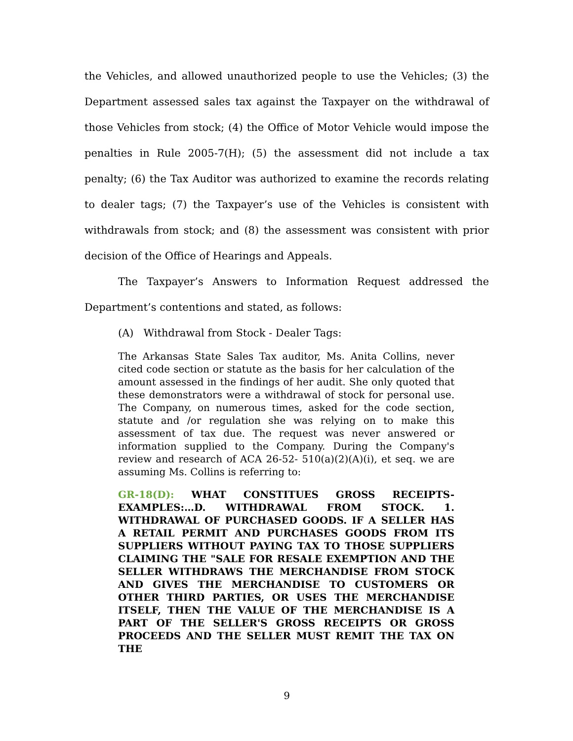the Vehicles, and allowed unauthorized people to use the Vehicles; (3) the Department assessed sales tax against the Taxpayer on the withdrawal of those Vehicles from stock; (4) the Office of Motor Vehicle would impose the penalties in Rule 2005-7(H); (5) the assessment did not include a tax penalty; (6) the Tax Auditor was authorized to examine the records relating to dealer tags; (7) the Taxpayer’s use of the Vehicles is consistent with withdrawals from stock; and (8) the assessment was consistent with prior decision of the Office of Hearings and Appeals.
The Taxpayer’s Answers to Information Request addressed the Department’s contentions and stated, as follows:
(A) Withdrawal from Stock - Dealer Tags:
The Arkansas State Sales Tax auditor, Ms. Anita Collins, never cited code section or statute as the basis for her calculation of the amount assessed in the findings of her audit. She only quoted that these demonstrators were a withdrawal of stock for personal use. The Company, on numerous times, asked for the code section, statute and /or regulation she was relying on to make this assessment of tax due. The request was never answered or information supplied to the Company. During the Company's review and research of ACA 26-52- 510(a)(2)(A)(i), et seq. we are assuming Ms. Collins is referring to:
GR-18(D): WHAT CONSTITUES GROSS RECEIPTS-EXAMPLES:…D. WITHDRAWAL FROM STOCK. 1. WITHDRAWAL OF PURCHASED GOODS. IF A SELLER HAS A RETAIL PERMIT AND PURCHASES GOODS FROM ITS SUPPLIERS WITHOUT PAYING TAX TO THOSE SUPPLIERS CLAIMING THE "SALE FOR RESALE EXEMPTION AND THE SELLER WITHDRAWS THE MERCHANDISE FROM STOCK AND GIVES THE MERCHANDISE TO CUSTOMERS OR OTHER THIRD PARTIES, OR USES THE MERCHANDISE ITSELF, THEN THE VALUE OF THE MERCHANDISE IS A PART OF THE SELLER'S GROSS RECEIPTS OR GROSS PROCEEDS AND THE SELLER MUST REMIT THE TAX ON THE
9